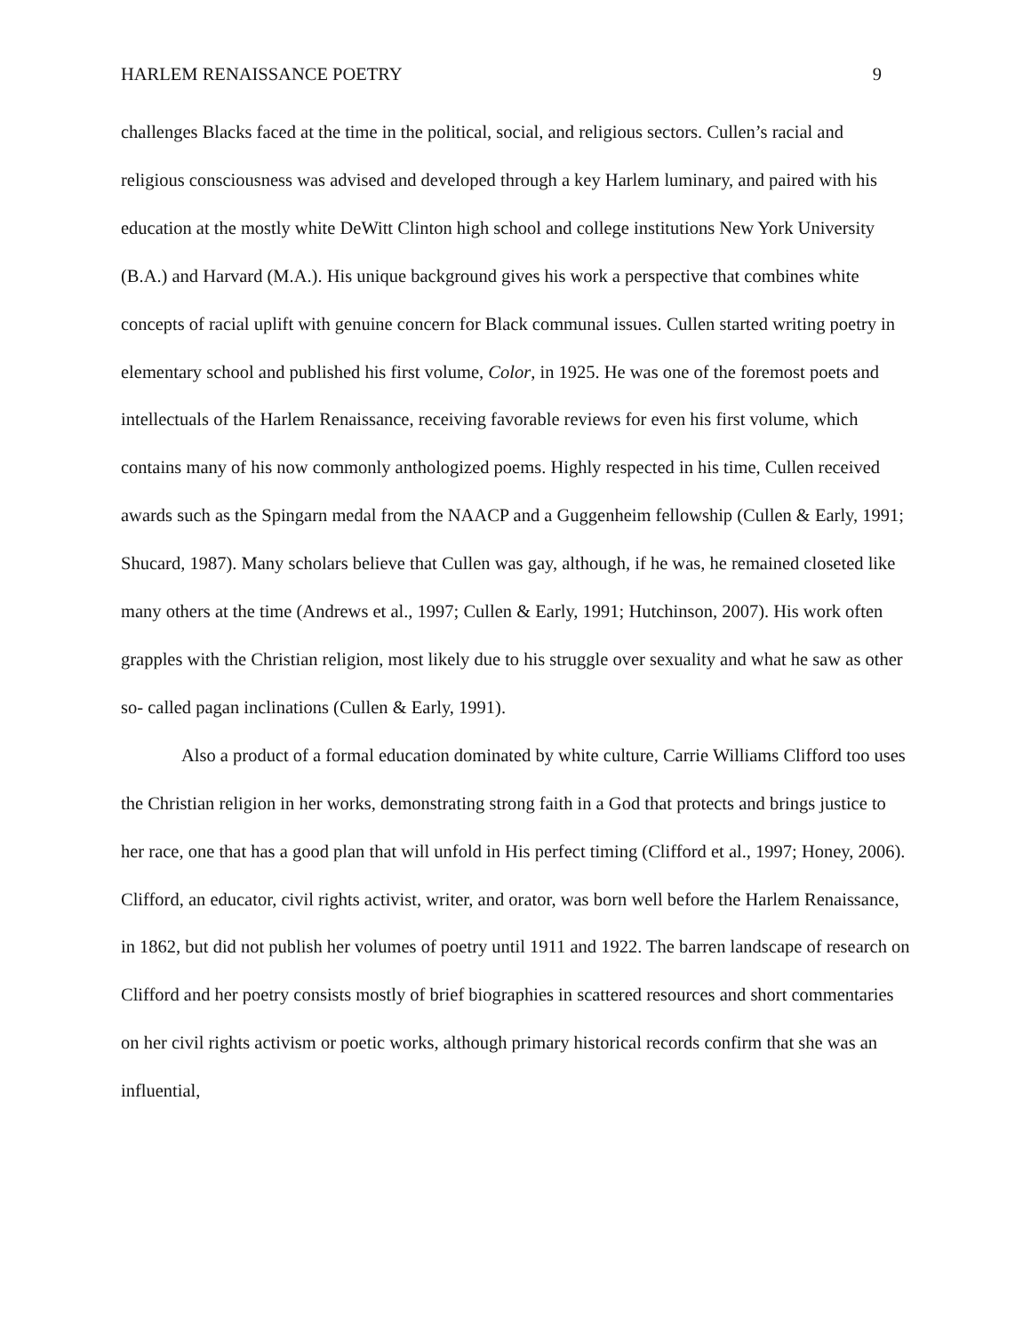HARLEM RENAISSANCE POETRY 9
challenges Blacks faced at the time in the political, social, and religious sectors. Cullen’s racial and religious consciousness was advised and developed through a key Harlem luminary, and paired with his education at the mostly white DeWitt Clinton high school and college institutions New York University (B.A.) and Harvard (M.A.). His unique background gives his work a perspective that combines white concepts of racial uplift with genuine concern for Black communal issues. Cullen started writing poetry in elementary school and published his first volume, Color, in 1925. He was one of the foremost poets and intellectuals of the Harlem Renaissance, receiving favorable reviews for even his first volume, which contains many of his now commonly anthologized poems. Highly respected in his time, Cullen received awards such as the Spingarn medal from the NAACP and a Guggenheim fellowship (Cullen & Early, 1991; Shucard, 1987). Many scholars believe that Cullen was gay, although, if he was, he remained closeted like many others at the time (Andrews et al., 1997; Cullen & Early, 1991; Hutchinson, 2007). His work often grapples with the Christian religion, most likely due to his struggle over sexuality and what he saw as other so- called pagan inclinations (Cullen & Early, 1991).
Also a product of a formal education dominated by white culture, Carrie Williams Clifford too uses the Christian religion in her works, demonstrating strong faith in a God that protects and brings justice to her race, one that has a good plan that will unfold in His perfect timing (Clifford et al., 1997; Honey, 2006). Clifford, an educator, civil rights activist, writer, and orator, was born well before the Harlem Renaissance, in 1862, but did not publish her volumes of poetry until 1911 and 1922. The barren landscape of research on Clifford and her poetry consists mostly of brief biographies in scattered resources and short commentaries on her civil rights activism or poetic works, although primary historical records confirm that she was an influential,